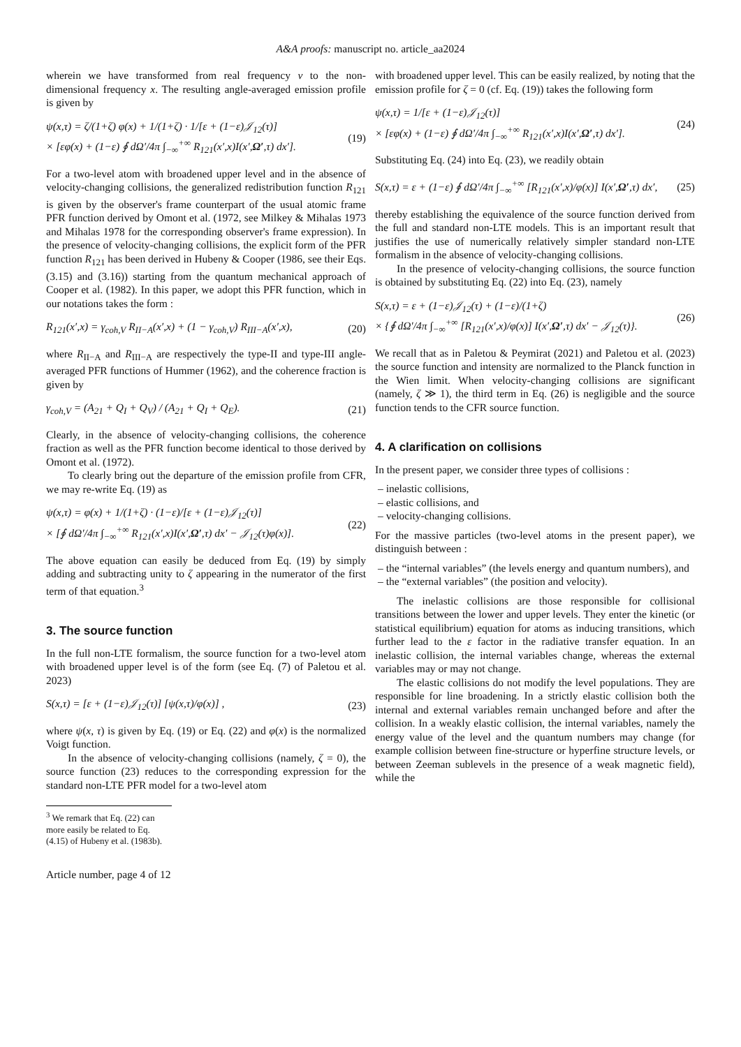A&A proofs: manuscript no. article_aa2024
wherein we have transformed from real frequency ν to the non-dimensional frequency x. The resulting angle-averaged emission profile is given by
ψ(x,τ) = ζ/(1+ζ) φ(x) + 1/(1+ζ) · 1/[ε + (1−ε)𝒥<sub>12</sub>(τ)]
× [εφ(x) + (1−ε) ∮ dΩ′/4π ∫<sub>−∞</sub><sup>+∞</sup> R<sub>121</sub>(x′,x)I(x′,Ω′,τ) dx′].
(19)
For a two-level atom with broadened upper level and in the absence of velocity-changing collisions, the generalized redistribution function R<sub>121</sub> is given by the observer's frame counterpart of the usual atomic frame PFR function derived by Omont et al. (1972, see Milkey & Mihalas 1973 and Mihalas 1978 for the corresponding observer's frame expression). In the presence of velocity-changing collisions, the explicit form of the PFR function R<sub>121</sub> has been derived in Hubeny & Cooper (1986, see their Eqs. (3.15) and (3.16)) starting from the quantum mechanical approach of Cooper et al. (1982). In this paper, we adopt this PFR function, which in our notations takes the form :
R<sub>121</sub>(x′,x) = γ<sub>coh,V</sub> R<sub>II−A</sub>(x′,x) + (1 − γ<sub>coh,V</sub>) R<sub>III−A</sub>(x′,x),
(20)
where R<sub>II−A</sub> and R<sub>III−A</sub> are respectively the type-II and type-III angle-averaged PFR functions of Hummer (1962), and the coherence fraction is given by
γ<sub>coh,V</sub> = (A<sub>21</sub> + Q<sub>I</sub> + Q<sub>V</sub>) / (A<sub>21</sub> + Q<sub>I</sub> + Q<sub>E</sub>).
(21)
Clearly, in the absence of velocity-changing collisions, the coherence fraction as well as the PFR function become identical to those derived by Omont et al. (1972).
To clearly bring out the departure of the emission profile from CFR, we may re-write Eq. (19) as
ψ(x,τ) = φ(x) + 1/(1+ζ) · (1−ε)/[ε + (1−ε)𝒥<sub>12</sub>(τ)]
× [∮ dΩ′/4π ∫<sub>−∞</sub><sup>+∞</sup> R<sub>121</sub>(x′,x)I(x′,Ω′,τ) dx′ − 𝒥<sub>12</sub>(τ)φ(x)].
(22)
The above equation can easily be deduced from Eq. (19) by simply adding and subtracting unity to ζ appearing in the numerator of the first term of that equation.<sup>3</sup>
3. The source function
In the full non-LTE formalism, the source function for a two-level atom with broadened upper level is of the form (see Eq. (7) of Paletou et al. 2023)
S(x,τ) = [ε + (1−ε)𝒥<sub>12</sub>(τ)] [ψ(x,τ)/φ(x)] ,
(23)
where ψ(x, τ) is given by Eq. (19) or Eq. (22) and φ(x) is the normalized Voigt function.
In the absence of velocity-changing collisions (namely, ζ = 0), the source function (23) reduces to the corresponding expression for the standard non-LTE PFR model for a two-level atom
<sup>3</sup> We remark that Eq. (22) can more easily be related to Eq. (4.15) of Hubeny et al. (1983b).
Article number, page 4 of 12
with broadened upper level. This can be easily realized, by noting that the emission profile for ζ = 0 (cf. Eq. (19)) takes the following form
ψ(x,τ) = 1/[ε + (1−ε)𝒥<sub>12</sub>(τ)]
× [εφ(x) + (1−ε) ∮ dΩ′/4π ∫<sub>−∞</sub><sup>+∞</sup> R<sub>121</sub>(x′,x)I(x′,Ω′,τ) dx′].
(24)
Substituting Eq. (24) into Eq. (23), we readily obtain
S(x,τ) = ε + (1−ε) ∮ dΩ′/4π ∫<sub>−∞</sub><sup>+∞</sup> [R<sub>121</sub>(x′,x)/φ(x)] I(x′,Ω′,τ) dx′,
(25)
thereby establishing the equivalence of the source function derived from the full and standard non-LTE models. This is an important result that justifies the use of numerically relatively simpler standard non-LTE formalism in the absence of velocity-changing collisions.
In the presence of velocity-changing collisions, the source function is obtained by substituting Eq. (22) into Eq. (23), namely
S(x,τ) = ε + (1−ε)𝒥<sub>12</sub>(τ) + (1−ε)/(1+ζ)
× {∮ dΩ′/4π ∫<sub>−∞</sub><sup>+∞</sup> [R<sub>121</sub>(x′,x)/φ(x)] I(x′,Ω′,τ) dx′ − 𝒥<sub>12</sub>(τ)}.
(26)
We recall that as in Paletou & Peymirat (2021) and Paletou et al. (2023) the source function and intensity are normalized to the Planck function in the Wien limit. When velocity-changing collisions are significant (namely, ζ ≫ 1), the third term in Eq. (26) is negligible and the source function tends to the CFR source function.
4. A clarification on collisions
In the present paper, we consider three types of collisions :
– inelastic collisions,
– elastic collisions, and
– velocity-changing collisions.
For the massive particles (two-level atoms in the present paper), we distinguish between :
– the “internal variables” (the levels energy and quantum numbers), and
– the “external variables” (the position and velocity).
The inelastic collisions are those responsible for collisional transitions between the lower and upper levels. They enter the kinetic (or statistical equilibrium) equation for atoms as inducing transitions, which further lead to the ε factor in the radiative transfer equation. In an inelastic collision, the internal variables change, whereas the external variables may or may not change.
The elastic collisions do not modify the level populations. They are responsible for line broadening. In a strictly elastic collision both the internal and external variables remain unchanged before and after the collision. In a weakly elastic collision, the internal variables, namely the energy value of the level and the quantum numbers may change (for example collision between fine-structure or hyperfine structure levels, or between Zeeman sublevels in the presence of a weak magnetic field), while the